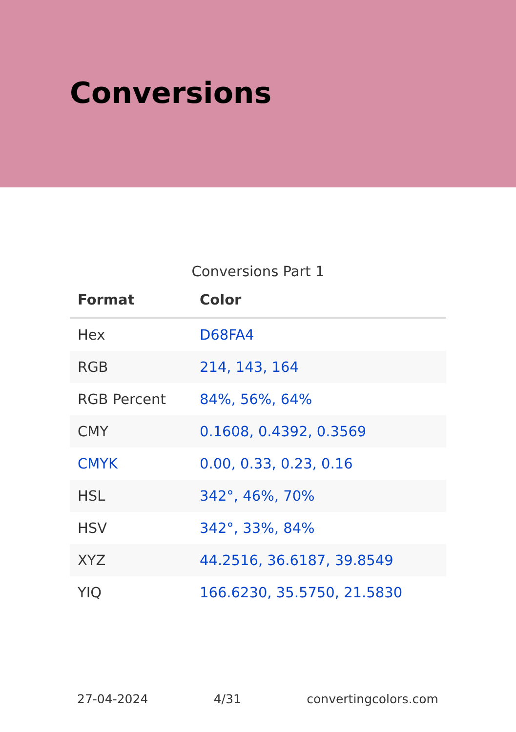Conversions
Conversions Part 1
| Format | Color |
| --- | --- |
| Hex | D68FA4 |
| RGB | 214, 143, 164 |
| RGB Percent | 84%, 56%, 64% |
| CMY | 0.1608, 0.4392, 0.3569 |
| CMYK | 0.00, 0.33, 0.23, 0.16 |
| HSL | 342°, 46%, 70% |
| HSV | 342°, 33%, 84% |
| XYZ | 44.2516, 36.6187, 39.8549 |
| YIQ | 166.6230, 35.5750, 21.5830 |
27-04-2024 4/31 convertingcolors.com